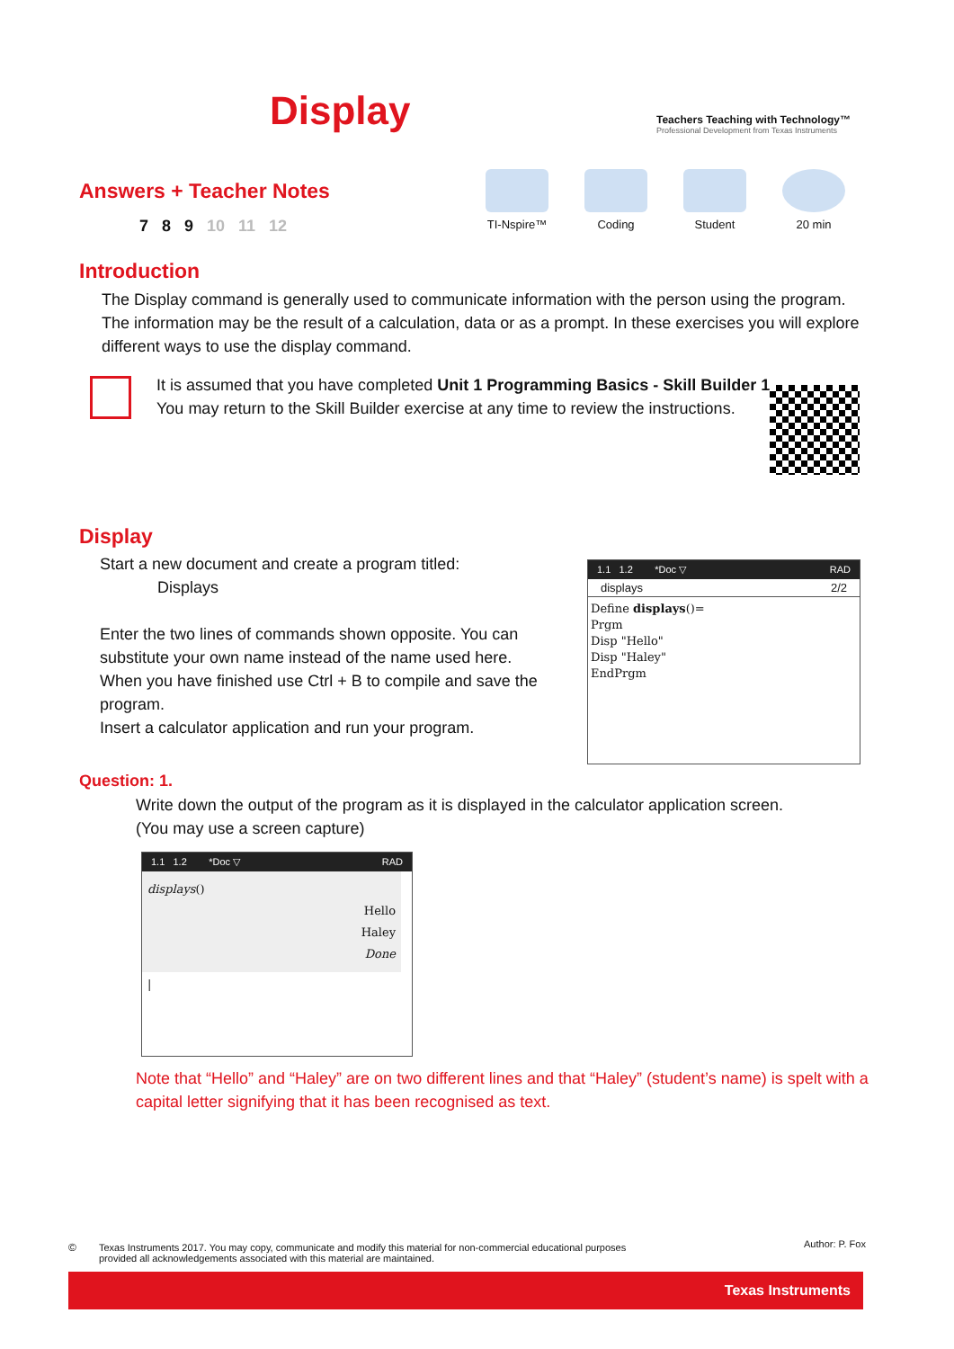Display
Teachers Teaching with Technology™
Professional Development from Texas Instruments
Answers + Teacher Notes
7 8 9 10 11 12
TI-Nspire™
Coding Student 20 min
Introduction
The Display command is generally used to communicate information with the person using the program. The information may be the result of a calculation, data or as a prompt. In these exercises you will explore different ways to use the display command.
It is assumed that you have completed Unit 1 Programming Basics - Skill Builder 1
You may return to the Skill Builder exercise at any time to review the instructions.
Display
Start a new document and create a program titled:
Displays
Enter the two lines of commands shown opposite. You can substitute your own name instead of the name used here.
When you have finished use Ctrl + B to compile and save the program.
Insert a calculator application and run your program.
1.1 1.2 *Doc ▽ RAD
displays 2/2
Define displays()=
Prgm
Disp "Hello"
Disp "Haley"
EndPrgm
Question: 1.
Write down the output of the program as it is displayed in the calculator application screen.
(You may use a screen capture)
1.1 1.2 *Doc ▽ RAD
displays()
Hello
Haley
Done
|
Note that “Hello” and “Haley” are on two different lines and that “Haley” (student’s name) is spelt with a capital letter signifying that it has been recognised as text.
©
Texas Instruments 2017. You may copy, communicate and modify this material for non-commercial educational purposes provided all acknowledgements associated with this material are maintained.
Author: P. Fox
Texas Instruments